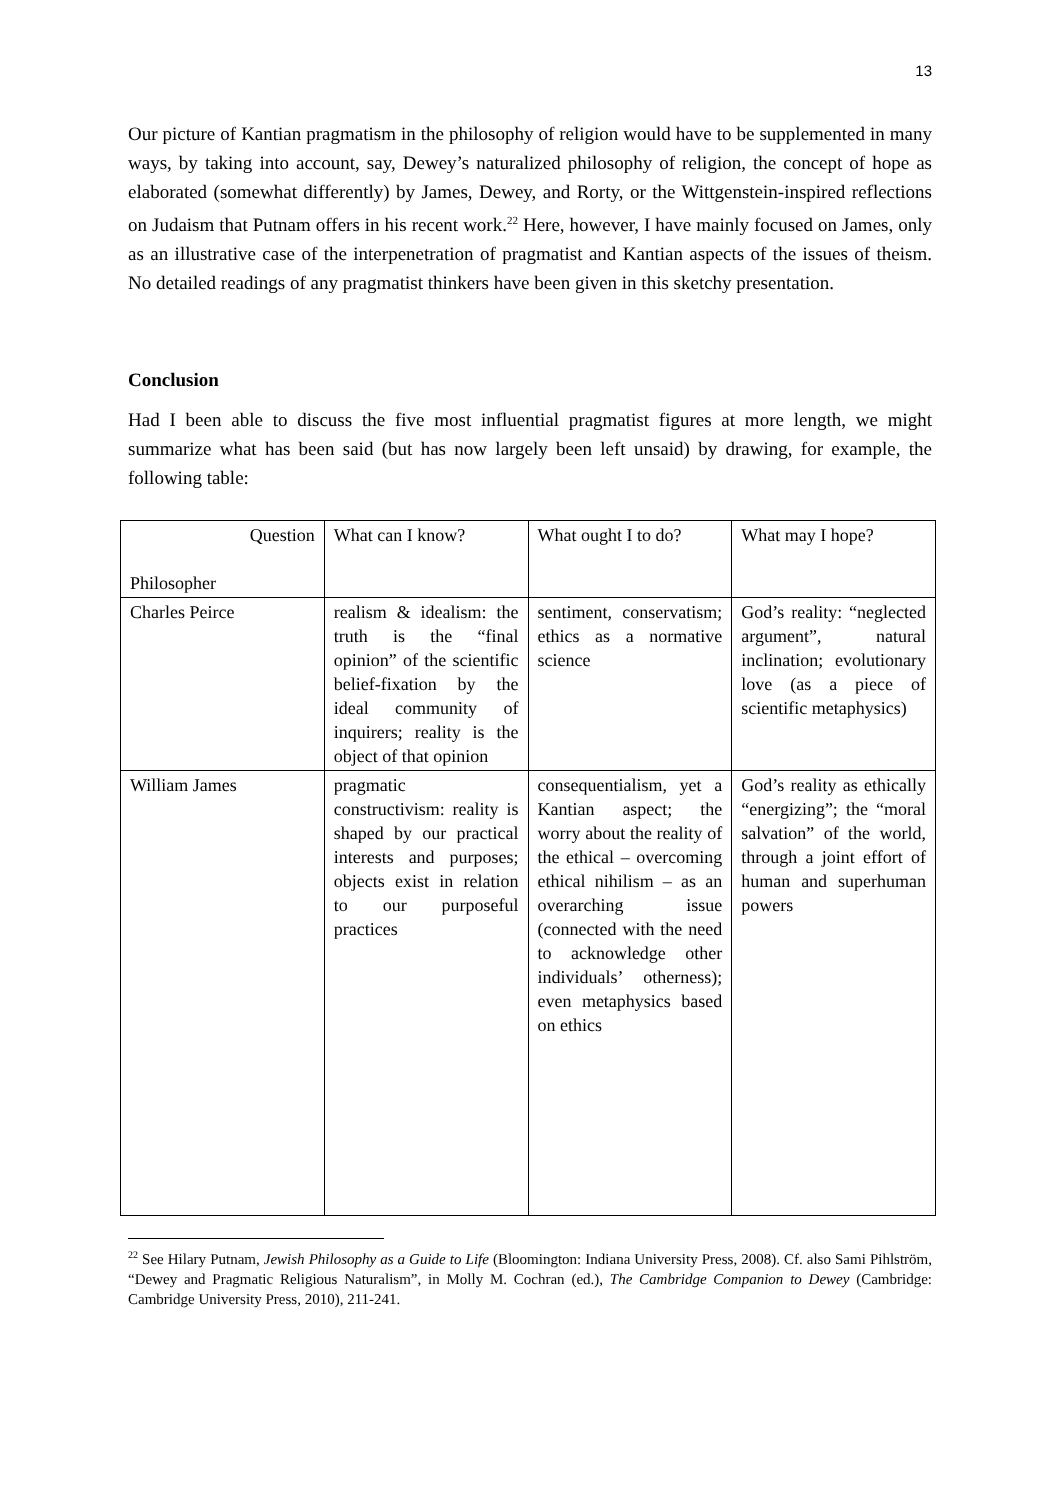13
Our picture of Kantian pragmatism in the philosophy of religion would have to be supplemented in many ways, by taking into account, say, Dewey’s naturalized philosophy of religion, the concept of hope as elaborated (somewhat differently) by James, Dewey, and Rorty, or the Wittgenstein-inspired reflections on Judaism that Putnam offers in his recent work.<sup>22</sup> Here, however, I have mainly focused on James, only as an illustrative case of the interpenetration of pragmatist and Kantian aspects of the issues of theism. No detailed readings of any pragmatist thinkers have been given in this sketchy presentation.
Conclusion
Had I been able to discuss the five most influential pragmatist figures at more length, we might summarize what has been said (but has now largely been left unsaid) by drawing, for example, the following table:
| Question Philosopher | What can I know? | What ought I to do? | What may I hope? |
| Charles Peirce | realism & idealism: the truth is the “final opinion” of the scientific belief-fixation by the ideal community of inquirers; reality is the object of that opinion | sentiment, conservatism; ethics as a normative science | God’s reality: “neglected argument”, natural inclination; evolutionary love (as a piece of scientific metaphysics) |
| William James | pragmatic constructivism: reality is shaped by our practical interests and purposes; objects exist in relation to our purposeful practices | consequentialism, yet a Kantian aspect; the worry about the reality of the ethical – overcoming ethical nihilism – as an overarching issue (connected with the need to acknowledge other individuals’ otherness); even metaphysics based on ethics | God’s reality as ethically “energizing”; the “moral salvation” of the world, through a joint effort of human and superhuman powers |
<sup>22</sup> See Hilary Putnam, Jewish Philosophy as a Guide to Life (Bloomington: Indiana University Press, 2008). Cf. also Sami Pihlström, “Dewey and Pragmatic Religious Naturalism”, in Molly M. Cochran (ed.), The Cambridge Companion to Dewey (Cambridge: Cambridge University Press, 2010), 211-241.